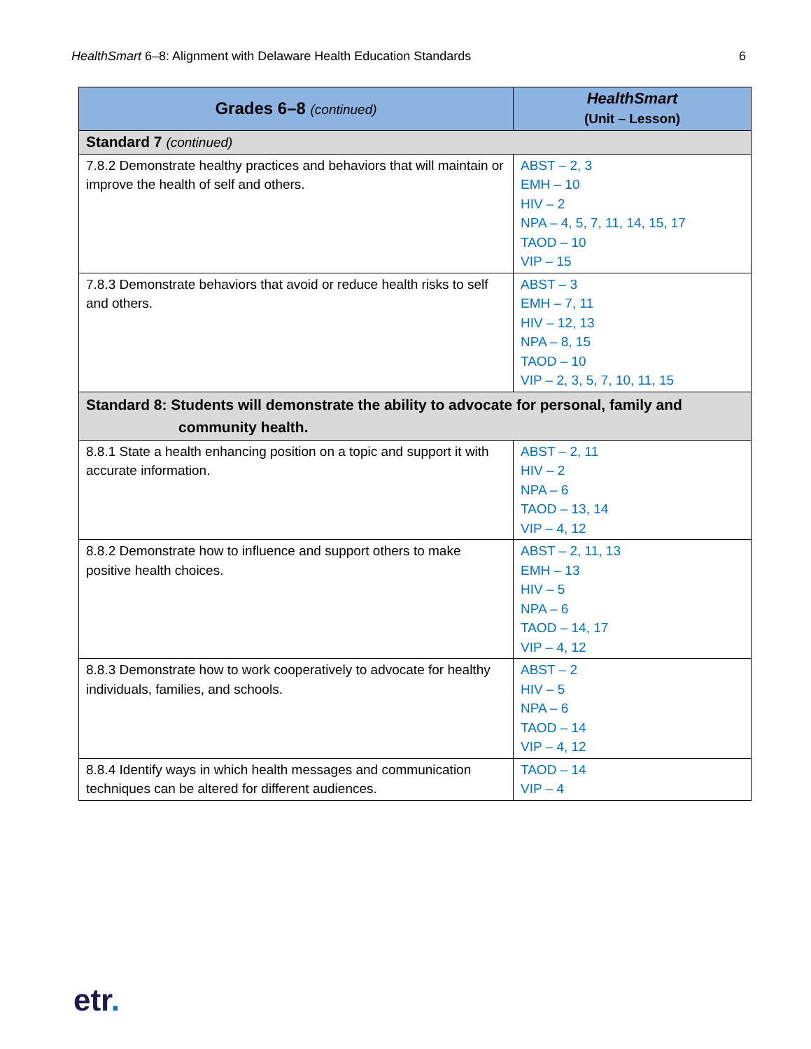HealthSmart 6–8: Alignment with Delaware Health Education Standards 6
| Grades 6–8 (continued) | HealthSmart (Unit – Lesson) |
| --- | --- |
| Standard 7 (continued) | |
| 7.8.2 Demonstrate healthy practices and behaviors that will maintain or improve the health of self and others. | ABST – 2, 3 EMH – 10 HIV – 2 NPA – 4, 5, 7, 11, 14, 15, 17 TAOD – 10 VIP – 15 |
| 7.8.3 Demonstrate behaviors that avoid or reduce health risks to self and others. | ABST – 3 EMH – 7, 11 HIV – 12, 13 NPA – 8, 15 TAOD – 10 VIP – 2, 3, 5, 7, 10, 11, 15 |
| Standard 8: Students will demonstrate the ability to advocate for personal, family and community health. | |
| 8.8.1 State a health enhancing position on a topic and support it with accurate information. | ABST – 2, 11 HIV – 2 NPA – 6 TAOD – 13, 14 VIP – 4, 12 |
| 8.8.2 Demonstrate how to influence and support others to make positive health choices. | ABST – 2, 11, 13 EMH – 13 HIV – 5 NPA – 6 TAOD – 14, 17 VIP – 4, 12 |
| 8.8.3 Demonstrate how to work cooperatively to advocate for healthy individuals, families, and schools. | ABST – 2 HIV – 5 NPA – 6 TAOD – 14 VIP – 4, 12 |
| 8.8.4 Identify ways in which health messages and communication techniques can be altered for different audiences. | TAOD – 14 VIP – 4 |
etr.